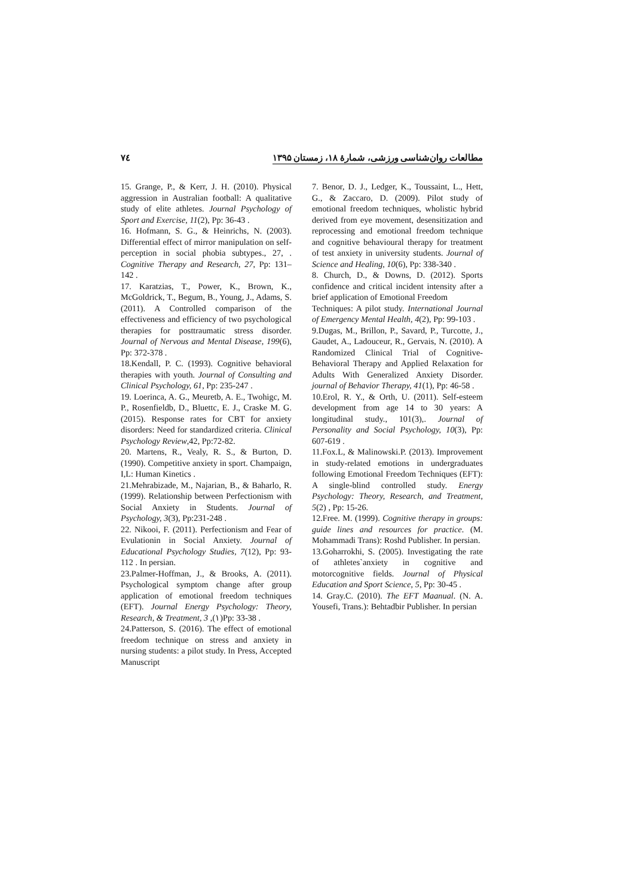۷٤ مطالعات روان‌شناسی ورزشی، شمارهٔ ۱۸، زمستان ۱۳۹۵
7. Benor, D. J., Ledger, K., Toussaint, L., Hett, G., & Zaccaro, D. (2009). Pilot study of emotional freedom techniques, wholistic hybrid derived from eye movement, desensitization and reprocessing and emotional freedom technique and cognitive behavioural therapy for treatment of test anxiety in university students. Journal of Science and Healing, 10(6), Pp: 338-340 .
8. Church, D., & Downs, D. (2012). Sports confidence and critical incident intensity after a brief application of Emotional Freedom
Techniques: A pilot study. International Journal of Emergency Mental Health, 4(2), Pp: 99-103 .
9.Dugas, M., Brillon, P., Savard, P., Turcotte, J., Gaudet, A., Ladouceur, R., Gervais, N. (2010). A Randomized Clinical Trial of Cognitive-Behavioral Therapy and Applied Relaxation for Adults With Generalized Anxiety Disorder. journal of Behavior Therapy, 41(1), Pp: 46-58 .
10.Erol, R. Y., & Orth, U. (2011). Self-esteem development from age 14 to 30 years: A longitudinal study., 101(3),. Journal of Personality and Social Psychology, 10(3), Pp: 607-619 .
11.Fox.L, & Malinowski.P. (2013). Improvement in study-related emotions in undergraduates following Emotional Freedom Techniques (EFT): A single-blind controlled study. Energy Psychology: Theory, Research, and Treatment, 5(2) , Pp: 15-26.
12.Free. M. (1999). Cognitive therapy in groups: guide lines and resources for practice. (M. Mohammadi Trans): Roshd Publisher. In persian.
13.Goharrokhi, S. (2005). Investigating the rate of athletes`anxiety in cognitive and motorcognitive fields. Journal of Physical Education and Sport Science, 5, Pp: 30-45 .
14. Gray.C. (2010). The EFT Maanual. (N. A. Yousefi, Trans.): Behtadbir Publisher. In persian
15. Grange, P., & Kerr, J. H. (2010). Physical aggression in Australian football: A qualitative study of elite athletes. Journal Psychology of Sport and Exercise, 11(2), Pp: 36-43 .
16. Hofmann, S. G., & Heinrichs, N. (2003). Differential effect of mirror manipulation on self-perception in social phobia subtypes., 27, . Cognitive Therapy and Research, 27, Pp: 131–142 .
17. Karatzias, T., Power, K., Brown, K., McGoldrick, T., Begum, B., Young, J., Adams, S. (2011). A Controlled comparison of the effectiveness and efficiency of two psychological therapies for posttraumatic stress disorder. Journal of Nervous and Mental Disease, 199(6), Pp: 372-378 .
18.Kendall, P. C. (1993). Cognitive behavioral therapies with youth. Journal of Consulting and Clinical Psychology, 61, Pp: 235-247 .
19. Loerinca, A. G., Meuretb, A. E., Twohigc, M. P., Rosenfieldb, D., Bluettc, E. J., Craske M. G. (2015). Response rates for CBT for anxiety disorders: Need for standardized criteria. Clinical Psychology Review,42, Pp:72-82.
20. Martens, R., Vealy, R. S., & Burton, D. (1990). Competitive anxiety in sport. Champaign, I,L: Human Kinetics .
21.Mehrabizade, M., Najarian, B., & Baharlo, R. (1999). Relationship between Perfectionism with Social Anxiety in Students. Journal of Psychology, 3(3), Pp:231-248 .
22. Nikooi, F. (2011). Perfectionism and Fear of Evulationin in Social Anxiety. Journal of Educational Psychology Studies, 7(12), Pp: 93-112 . In persian.
23.Palmer-Hoffman, J., & Brooks, A. (2011). Psychological symptom change after group application of emotional freedom techniques (EFT). Journal Energy Psychology: Theory, Research, & Treatment, 3 ,(۱)Pp: 33-38 .
24.Patterson, S. (2016). The effect of emotional freedom technique on stress and anxiety in nursing students: a pilot study. In Press, Accepted Manuscript